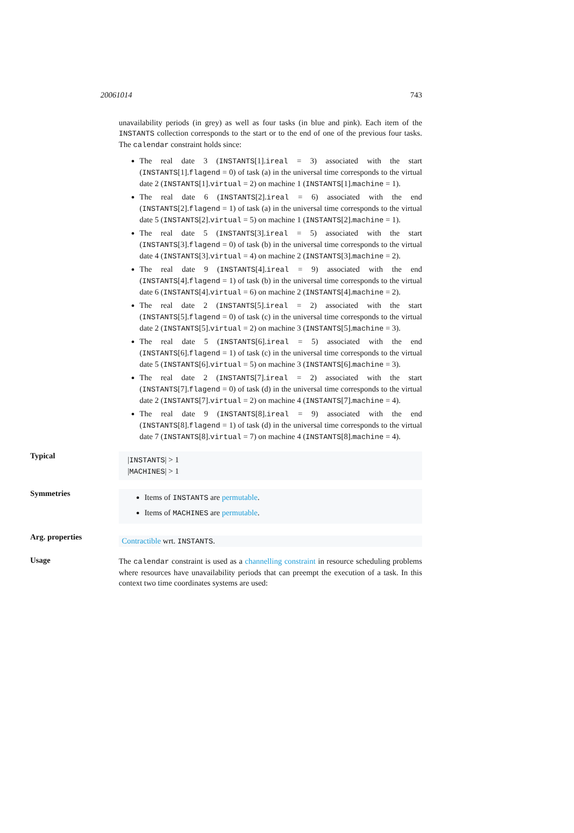20061014 743
unavailability periods (in grey) as well as four tasks (in blue and pink). Each item of the INSTANTS collection corresponds to the start or to the end of one of the previous four tasks. The calendar constraint holds since:
The real date 3 (INSTANTS[1].ireal = 3) associated with the start (INSTANTS[1].flagend = 0) of task (a) in the universal time corresponds to the virtual date 2 (INSTANTS[1].virtual = 2) on machine 1 (INSTANTS[1].machine = 1).
The real date 6 (INSTANTS[2].ireal = 6) associated with the end (INSTANTS[2].flagend = 1) of task (a) in the universal time corresponds to the virtual date 5 (INSTANTS[2].virtual = 5) on machine 1 (INSTANTS[2].machine = 1).
The real date 5 (INSTANTS[3].ireal = 5) associated with the start (INSTANTS[3].flagend = 0) of task (b) in the universal time corresponds to the virtual date 4 (INSTANTS[3].virtual = 4) on machine 2 (INSTANTS[3].machine = 2).
The real date 9 (INSTANTS[4].ireal = 9) associated with the end (INSTANTS[4].flagend = 1) of task (b) in the universal time corresponds to the virtual date 6 (INSTANTS[4].virtual = 6) on machine 2 (INSTANTS[4].machine = 2).
The real date 2 (INSTANTS[5].ireal = 2) associated with the start (INSTANTS[5].flagend = 0) of task (c) in the universal time corresponds to the virtual date 2 (INSTANTS[5].virtual = 2) on machine 3 (INSTANTS[5].machine = 3).
The real date 5 (INSTANTS[6].ireal = 5) associated with the end (INSTANTS[6].flagend = 1) of task (c) in the universal time corresponds to the virtual date 5 (INSTANTS[6].virtual = 5) on machine 3 (INSTANTS[6].machine = 3).
The real date 2 (INSTANTS[7].ireal = 2) associated with the start (INSTANTS[7].flagend = 0) of task (d) in the universal time corresponds to the virtual date 2 (INSTANTS[7].virtual = 2) on machine 4 (INSTANTS[7].machine = 4).
The real date 9 (INSTANTS[8].ireal = 9) associated with the end (INSTANTS[8].flagend = 1) of task (d) in the universal time corresponds to the virtual date 7 (INSTANTS[8].virtual = 7) on machine 4 (INSTANTS[8].machine = 4).
Typical
|INSTANTS| > 1
|MACHINES| > 1
Symmetries
Items of INSTANTS are permutable.
Items of MACHINES are permutable.
Arg. properties
Contractible wrt. INSTANTS.
Usage
The calendar constraint is used as a channelling constraint in resource scheduling problems where resources have unavailability periods that can preempt the execution of a task. In this context two time coordinates systems are used: